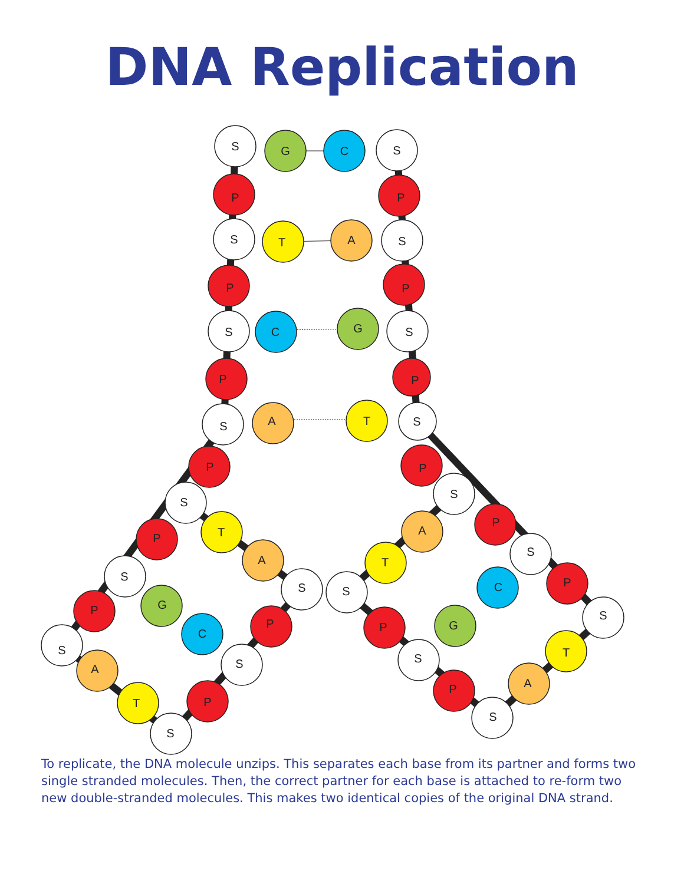DNA Replication
S
G
C
S
P
P
S
T
A
S
P
P
S
C
G
S
P
P
S
A
T
S
P
P
S
S
T
A
P
P
S
A
T
S
S
S
P
G
C
P
P
P
G
S
C
S
S
S
T
A
A
T
P
P
S
S
To replicate, the DNA molecule unzips. This separates each base from its partner and forms two single stranded molecules. Then, the correct partner for each base is attached to re-form two new double-stranded molecules. This makes two identical copies of the original DNA strand.